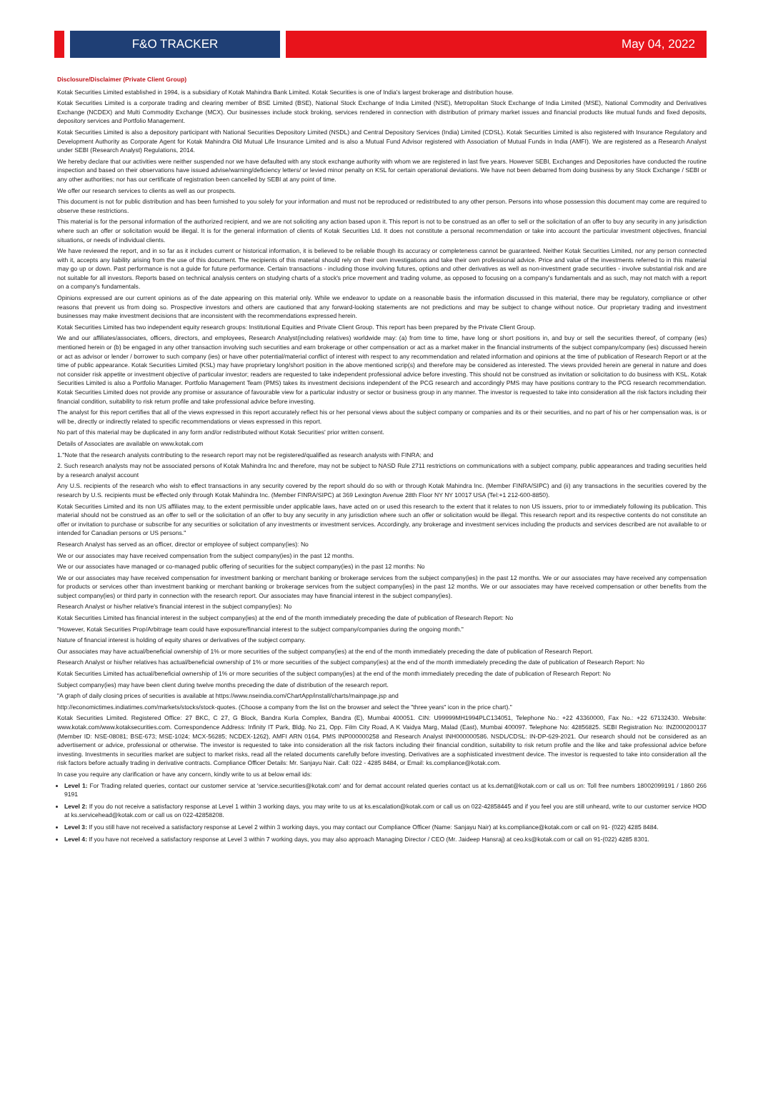F&O TRACKER May 04, 2022
Disclosure/Disclaimer (Private Client Group)
Kotak Securities Limited established in 1994, is a subsidiary of Kotak Mahindra Bank Limited. Kotak Securities is one of India's largest brokerage and distribution house.
Kotak Securities Limited is a corporate trading and clearing member of BSE Limited (BSE), National Stock Exchange of India Limited (NSE), Metropolitan Stock Exchange of India Limited (MSE), National Commodity and Derivatives Exchange (NCDEX) and Multi Commodity Exchange (MCX). Our businesses include stock broking, services rendered in connection with distribution of primary market issues and financial products like mutual funds and fixed deposits, depository services and Portfolio Management.
Kotak Securities Limited is also a depository participant with National Securities Depository Limited (NSDL) and Central Depository Services (India) Limited (CDSL). Kotak Securities Limited is also registered with Insurance Regulatory and Development Authority as Corporate Agent for Kotak Mahindra Old Mutual Life Insurance Limited and is also a Mutual Fund Advisor registered with Association of Mutual Funds in India (AMFI). We are registered as a Research Analyst under SEBI (Research Analyst) Regulations, 2014.
We hereby declare that our activities were neither suspended nor we have defaulted with any stock exchange authority with whom we are registered in last five years. However SEBI, Exchanges and Depositories have conducted the routine inspection and based on their observations have issued advise/warning/deficiency letters/ or levied minor penalty on KSL for certain operational deviations. We have not been debarred from doing business by any Stock Exchange / SEBI or any other authorities; nor has our certificate of registration been cancelled by SEBI at any point of time.
We offer our research services to clients as well as our prospects.
This document is not for public distribution and has been furnished to you solely for your information and must not be reproduced or redistributed to any other person. Persons into whose possession this document may come are required to observe these restrictions.
This material is for the personal information of the authorized recipient, and we are not soliciting any action based upon it. This report is not to be construed as an offer to sell or the solicitation of an offer to buy any security in any jurisdiction where such an offer or solicitation would be illegal. It is for the general information of clients of Kotak Securities Ltd. It does not constitute a personal recommendation or take into account the particular investment objectives, financial situations, or needs of individual clients.
We have reviewed the report, and in so far as it includes current or historical information, it is believed to be reliable though its accuracy or completeness cannot be guaranteed. Neither Kotak Securities Limited, nor any person connected with it, accepts any liability arising from the use of this document. The recipients of this material should rely on their own investigations and take their own professional advice. Price and value of the investments referred to in this material may go up or down. Past performance is not a guide for future performance. Certain transactions - including those involving futures, options and other derivatives as well as non-investment grade securities - involve substantial risk and are not suitable for all investors. Reports based on technical analysis centers on studying charts of a stock's price movement and trading volume, as opposed to focusing on a company's fundamentals and as such, may not match with a report on a company's fundamentals.
Opinions expressed are our current opinions as of the date appearing on this material only. While we endeavor to update on a reasonable basis the information discussed in this material, there may be regulatory, compliance or other reasons that prevent us from doing so. Prospective investors and others are cautioned that any forward-looking statements are not predictions and may be subject to change without notice. Our proprietary trading and investment businesses may make investment decisions that are inconsistent with the recommendations expressed herein.
Kotak Securities Limited has two independent equity research groups: Institutional Equities and Private Client Group. This report has been prepared by the Private Client Group.
We and our affiliates/associates, officers, directors, and employees, Research Analyst(including relatives) worldwide may: (a) from time to time, have long or short positions in, and buy or sell the securities thereof, of company (ies) mentioned herein or (b) be engaged in any other transaction involving such securities and earn brokerage or other compensation or act as a market maker in the financial instruments of the subject company/company (ies) discussed herein or act as advisor or lender / borrower to such company (ies) or have other potential/material conflict of interest with respect to any recommendation and related information and opinions at the time of publication of Research Report or at the time of public appearance. Kotak Securities Limited (KSL) may have proprietary long/short position in the above mentioned scrip(s) and therefore may be considered as interested. The views provided herein are general in nature and does not consider risk appetite or investment objective of particular investor; readers are requested to take independent professional advice before investing. This should not be construed as invitation or solicitation to do business with KSL. Kotak Securities Limited is also a Portfolio Manager. Portfolio Management Team (PMS) takes its investment decisions independent of the PCG research and accordingly PMS may have positions contrary to the PCG research recommendation. Kotak Securities Limited does not provide any promise or assurance of favourable view for a particular industry or sector or business group in any manner. The investor is requested to take into consideration all the risk factors including their financial condition, suitability to risk return profile and take professional advice before investing.
The analyst for this report certifies that all of the views expressed in this report accurately reflect his or her personal views about the subject company or companies and its or their securities, and no part of his or her compensation was, is or will be, directly or indirectly related to specific recommendations or views expressed in this report.
No part of this material may be duplicated in any form and/or redistributed without Kotak Securities' prior written consent.
Details of Associates are available on www.kotak.com
1."Note that the research analysts contributing to the research report may not be registered/qualified as research analysts with FINRA; and
2. Such research analysts may not be associated persons of Kotak Mahindra Inc and therefore, may not be subject to NASD Rule 2711 restrictions on communications with a subject company, public appearances and trading securities held by a research analyst account
Any U.S. recipients of the research who wish to effect transactions in any security covered by the report should do so with or through Kotak Mahindra Inc. (Member FINRA/SIPC) and (ii) any transactions in the securities covered by the research by U.S. recipients must be effected only through Kotak Mahindra Inc. (Member FINRA/SIPC) at 369 Lexington Avenue 28th Floor NY NY 10017 USA (Tel:+1 212-600-8850).
Kotak Securities Limited and its non US affiliates may, to the extent permissible under applicable laws, have acted on or used this research to the extent that it relates to non US issuers, prior to or immediately following its publication. This material should not be construed as an offer to sell or the solicitation of an offer to buy any security in any jurisdiction where such an offer or solicitation would be illegal. This research report and its respective contents do not constitute an offer or invitation to purchase or subscribe for any securities or solicitation of any investments or investment services. Accordingly, any brokerage and investment services including the products and services described are not available to or intended for Canadian persons or US persons."
Research Analyst has served as an officer, director or employee of subject company(ies): No
We or our associates may have received compensation from the subject company(ies) in the past 12 months.
We or our associates have managed or co-managed public offering of securities for the subject company(ies) in the past 12 months: No
We or our associates may have received compensation for investment banking or merchant banking or brokerage services from the subject company(ies) in the past 12 months. We or our associates may have received any compensation for products or services other than investment banking or merchant banking or brokerage services from the subject company(ies) in the past 12 months. We or our associates may have received compensation or other benefits from the subject company(ies) or third party in connection with the research report. Our associates may have financial interest in the subject company(ies).
Research Analyst or his/her relative's financial interest in the subject company(ies): No
Kotak Securities Limited has financial interest in the subject company(ies) at the end of the month immediately preceding the date of publication of Research Report: No
"However, Kotak Securities Prop/Arbitrage team could have exposure/financial interest to the subject company/companies during the ongoing month."
Nature of financial interest is holding of equity shares or derivatives of the subject company.
Our associates may have actual/beneficial ownership of 1% or more securities of the subject company(ies) at the end of the month immediately preceding the date of publication of Research Report.
Research Analyst or his/her relatives has actual/beneficial ownership of 1% or more securities of the subject company(ies) at the end of the month immediately preceding the date of publication of Research Report: No
Kotak Securities Limited has actual/beneficial ownership of 1% or more securities of the subject company(ies) at the end of the month immediately preceding the date of publication of Research Report: No
Subject company(ies) may have been client during twelve months preceding the date of distribution of the research report.
"A graph of daily closing prices of securities is available at https://www.nseindia.com/ChartApp/install/charts/mainpage.jsp and
http://economictimes.indiatimes.com/markets/stocks/stock-quotes. (Choose a company from the list on the browser and select the "three years" icon in the price chart)."
Kotak Securities Limited. Registered Office: 27 BKC, C 27, G Block, Bandra Kurla Complex, Bandra (E), Mumbai 400051. CIN: U99999MH1994PLC134051, Telephone No.: +22 43360000, Fax No.: +22 67132430. Website: www.kotak.com/www.kotaksecurities.com. Correspondence Address: Infinity IT Park, Bldg. No 21, Opp. Film City Road, A K Vaidya Marg, Malad (East), Mumbai 400097. Telephone No: 42856825. SEBI Registration No: INZ000200137 (Member ID: NSE-08081; BSE-673; MSE-1024; MCX-56285; NCDEX-1262), AMFI ARN 0164, PMS INP000000258 and Research Analyst INH000000586. NSDL/CDSL: IN-DP-629-2021. Our research should not be considered as an advertisement or advice, professional or otherwise. The investor is requested to take into consideration all the risk factors including their financial condition, suitability to risk return profile and the like and take professional advice before investing. Investments in securities market are subject to market risks, read all the related documents carefully before investing. Derivatives are a sophisticated investment device. The investor is requested to take into consideration all the risk factors before actually trading in derivative contracts. Compliance Officer Details: Mr. Sanjayu Nair. Call: 022 - 4285 8484, or Email: ks.compliance@kotak.com.
In case you require any clarification or have any concern, kindly write to us at below email ids:
Level 1: For Trading related queries, contact our customer service at 'service.securities@kotak.com' and for demat account related queries contact us at ks.demat@kotak.com or call us on: Toll free numbers 18002099191 / 1860 266 9191
Level 2: If you do not receive a satisfactory response at Level 1 within 3 working days, you may write to us at ks.escalation@kotak.com or call us on 022-42858445 and if you feel you are still unheard, write to our customer service HOD at ks.servicehead@kotak.com or call us on 022-42858208.
Level 3: If you still have not received a satisfactory response at Level 2 within 3 working days, you may contact our Compliance Officer (Name: Sanjayu Nair) at ks.compliance@kotak.com or call on 91- (022) 4285 8484.
Level 4: If you have not received a satisfactory response at Level 3 within 7 working days, you may also approach Managing Director / CEO (Mr. Jaideep Hansraj) at ceo.ks@kotak.com or call on 91-(022) 4285 8301.